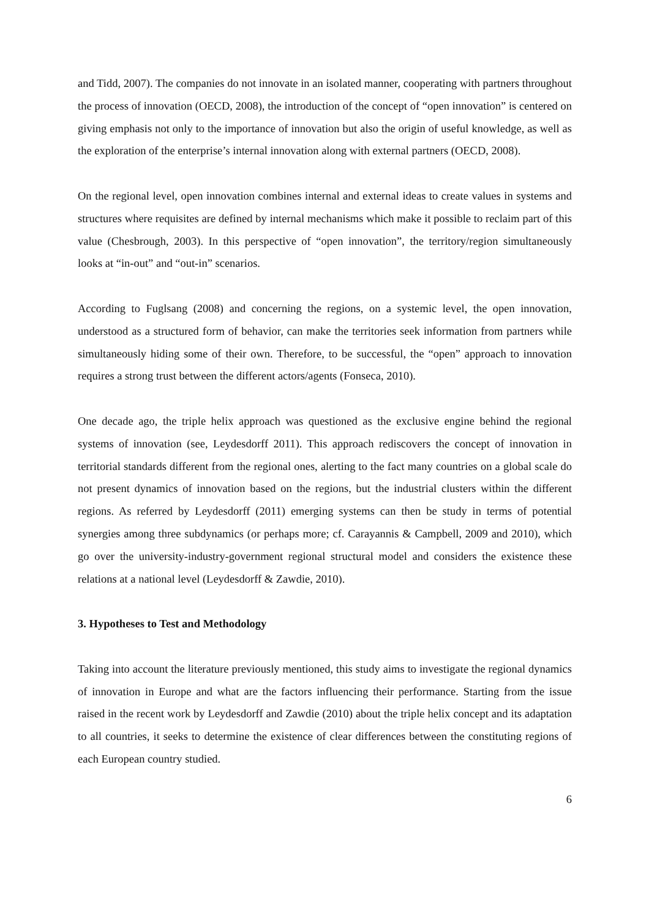and Tidd, 2007). The companies do not innovate in an isolated manner, cooperating with partners throughout the process of innovation (OECD, 2008), the introduction of the concept of “open innovation” is centered on giving emphasis not only to the importance of innovation but also the origin of useful knowledge, as well as the exploration of the enterprise’s internal innovation along with external partners (OECD, 2008).
On the regional level, open innovation combines internal and external ideas to create values in systems and structures where requisites are defined by internal mechanisms which make it possible to reclaim part of this value (Chesbrough, 2003). In this perspective of “open innovation”, the territory/region simultaneously looks at “in-out” and “out-in” scenarios.
According to Fuglsang (2008) and concerning the regions, on a systemic level, the open innovation, understood as a structured form of behavior, can make the territories seek information from partners while simultaneously hiding some of their own. Therefore, to be successful, the “open” approach to innovation requires a strong trust between the different actors/agents (Fonseca, 2010).
One decade ago, the triple helix approach was questioned as the exclusive engine behind the regional systems of innovation (see, Leydesdorff 2011). This approach rediscovers the concept of innovation in territorial standards different from the regional ones, alerting to the fact many countries on a global scale do not present dynamics of innovation based on the regions, but the industrial clusters within the different regions. As referred by Leydesdorff (2011) emerging systems can then be study in terms of potential synergies among three subdynamics (or perhaps more; cf. Carayannis & Campbell, 2009 and 2010), which go over the university-industry-government regional structural model and considers the existence these relations at a national level (Leydesdorff & Zawdie, 2010).
3. Hypotheses to Test and Methodology
Taking into account the literature previously mentioned, this study aims to investigate the regional dynamics of innovation in Europe and what are the factors influencing their performance. Starting from the issue raised in the recent work by Leydesdorff and Zawdie (2010) about the triple helix concept and its adaptation to all countries, it seeks to determine the existence of clear differences between the constituting regions of each European country studied.
6